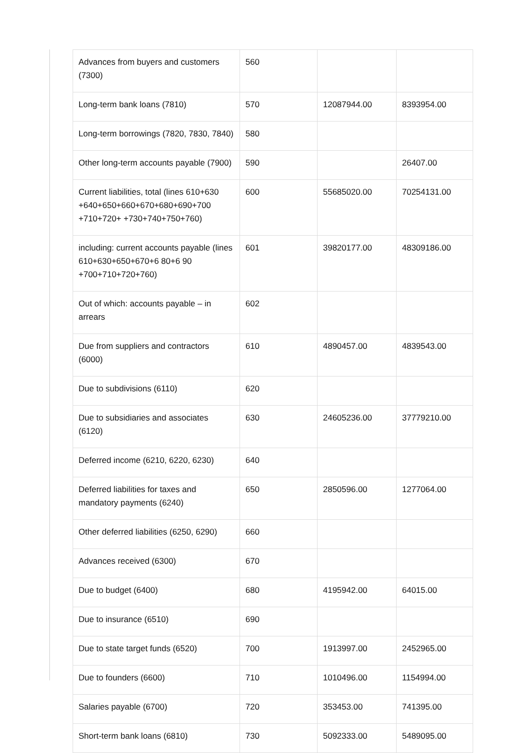| Advances from buyers and customers (7300) | 560 | | |
| Long-term bank loans (7810) | 570 | 12087944.00 | 8393954.00 |
| Long-term borrowings (7820, 7830, 7840) | 580 | | |
| Other long-term accounts payable (7900) | 590 | | 26407.00 |
| Current liabilities, total (lines 610+630 +640+650+660+670+680+690+700 +710+720+ +730+740+750+760) | 600 | 55685020.00 | 70254131.00 |
| including: current accounts payable (lines 610+630+650+670+6 80+6 90 +700+710+720+760) | 601 | 39820177.00 | 48309186.00 |
| Out of which: accounts payable – in arrears | 602 | | |
| Due from suppliers and contractors (6000) | 610 | 4890457.00 | 4839543.00 |
| Due to subdivisions (6110) | 620 | | |
| Due to subsidiaries and associates (6120) | 630 | 24605236.00 | 37779210.00 |
| Deferred income (6210, 6220, 6230) | 640 | | |
| Deferred liabilities for taxes and mandatory payments (6240) | 650 | 2850596.00 | 1277064.00 |
| Other deferred liabilities (6250, 6290) | 660 | | |
| Advances received (6300) | 670 | | |
| Due to budget (6400) | 680 | 4195942.00 | 64015.00 |
| Due to insurance (6510) | 690 | | |
| Due to state target funds (6520) | 700 | 1913997.00 | 2452965.00 |
| Due to founders (6600) | 710 | 1010496.00 | 1154994.00 |
| Salaries payable (6700) | 720 | 353453.00 | 741395.00 |
| Short-term bank loans (6810) | 730 | 5092333.00 | 5489095.00 |